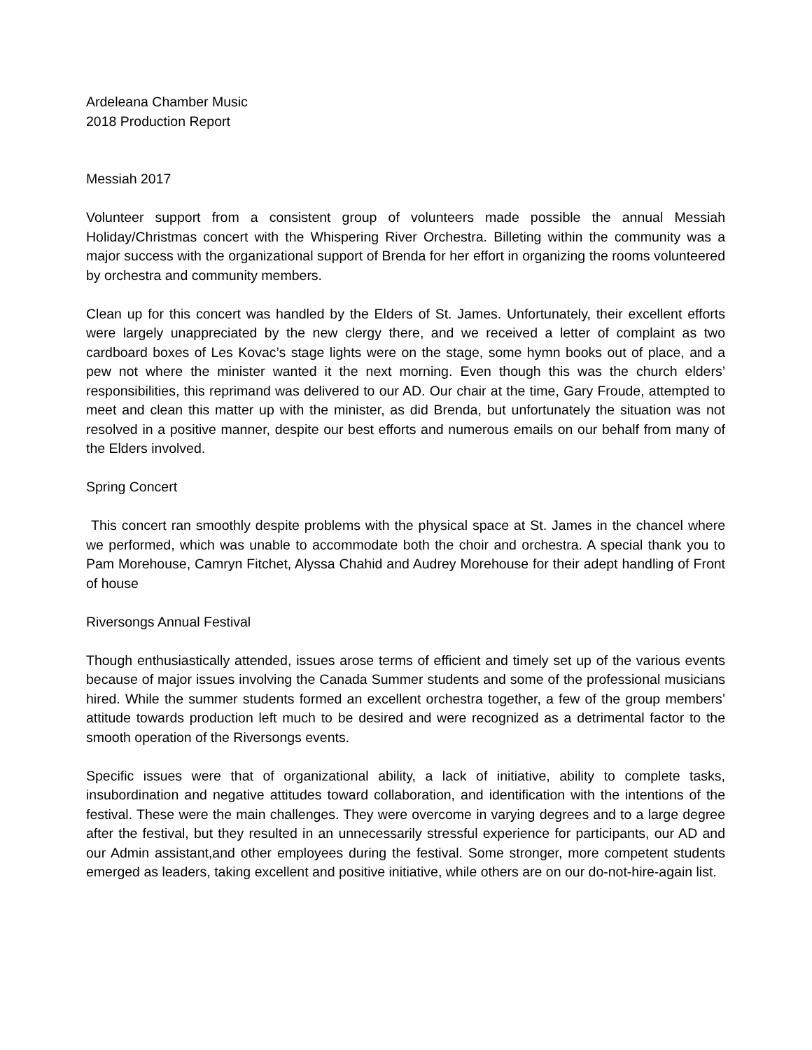Ardeleana Chamber Music
2018 Production Report
Messiah 2017
Volunteer support from a consistent group of volunteers made possible the annual Messiah Holiday/Christmas concert with the Whispering River Orchestra. Billeting within the community was a major success with the organizational support of Brenda for her effort in organizing the rooms volunteered by orchestra and community members.
Clean up for this concert was handled by the Elders of St. James. Unfortunately, their excellent efforts were largely unappreciated by the new clergy there, and we received a letter of complaint as two cardboard boxes of Les Kovac’s stage lights were on the stage, some hymn books out of place, and a pew not where the minister wanted it the next morning. Even though this was the church elders’ responsibilities, this reprimand was delivered to our AD. Our chair at the time, Gary Froude, attempted to meet and clean this matter up with the minister, as did Brenda, but unfortunately the situation was not resolved in a positive manner, despite our best efforts and numerous emails on our behalf from many of the Elders involved.
Spring Concert
This concert ran smoothly despite problems with the physical space at St. James in the chancel where we performed, which was unable to accommodate both the choir and orchestra. A special thank you to Pam Morehouse, Camryn Fitchet, Alyssa Chahid and Audrey Morehouse for their adept handling of Front of house
Riversongs Annual Festival
Though enthusiastically attended, issues arose terms of efficient and timely set up of the various events because of major issues involving the Canada Summer students and some of the professional musicians hired. While the summer students formed an excellent orchestra together, a few of the group members’ attitude towards production left much to be desired and were recognized as a detrimental factor to the smooth operation of the Riversongs events.
Specific issues were that of organizational ability, a lack of initiative, ability to complete tasks, insubordination and negative attitudes toward collaboration, and identification with the intentions of the festival. These were the main challenges. They were overcome in varying degrees and to a large degree after the festival, but they resulted in an unnecessarily stressful experience for participants, our AD and our Admin assistant,and other employees during the festival. Some stronger, more competent students emerged as leaders, taking excellent and positive initiative, while others are on our do-not-hire-again list.